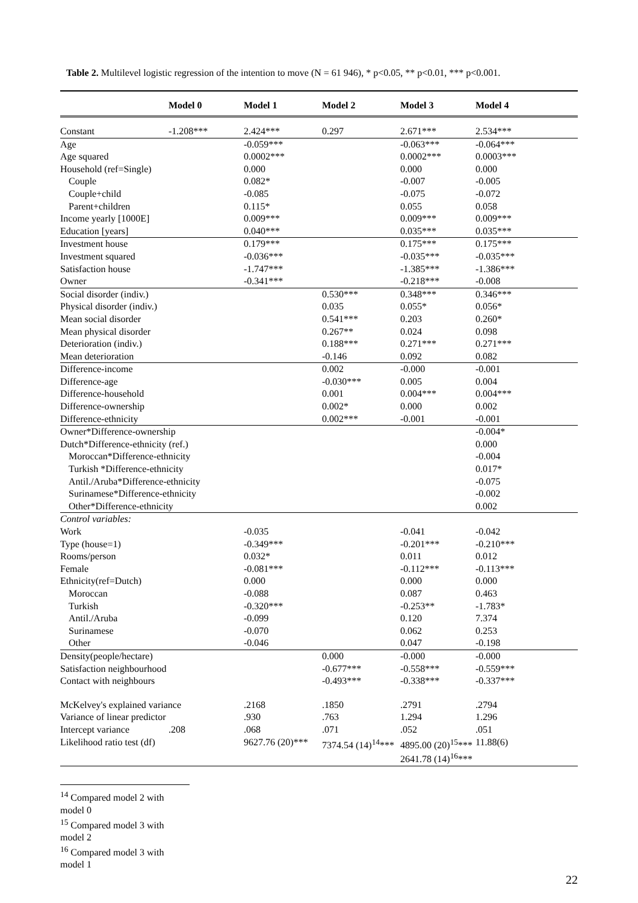Table 2. Multilevel logistic regression of the intention to move (N = 61 946), * p<0.05, ** p<0.01, *** p<0.001.
| | Model 0 | Model 1 | Model 2 | Model 3 | Model 4 |
| --- | --- | --- | --- | --- | --- |
| Constant | -1.208*** | 2.424*** | 0.297 | 2.671*** | 2.534*** |
| Age | | -0.059*** | | -0.063*** | -0.064*** |
| Age squared | | 0.0002*** | | 0.0002*** | 0.0003*** |
| Household (ref=Single) | | 0.000 | | 0.000 | 0.000 |
| Couple | | 0.082* | | -0.007 | -0.005 |
| Couple+child | | -0.085 | | -0.075 | -0.072 |
| Parent+children | | 0.115* | | 0.055 | 0.058 |
| Income yearly [1000E] | | 0.009*** | | 0.009*** | 0.009*** |
| Education [years] | | 0.040*** | | 0.035*** | 0.035*** |
| Investment house | | 0.179*** | | 0.175*** | 0.175*** |
| Investment squared | | -0.036*** | | -0.035*** | -0.035*** |
| Satisfaction house | | -1.747*** | | -1.385*** | -1.386*** |
| Owner | | -0.341*** | | -0.218*** | -0.008 |
| Social disorder (indiv.) | | | 0.530*** | 0.348*** | 0.346*** |
| Physical disorder (indiv.) | | | 0.035 | 0.055* | 0.056* |
| Mean social disorder | | | 0.541*** | 0.203 | 0.260* |
| Mean physical disorder | | | 0.267** | 0.024 | 0.098 |
| Deterioration (indiv.) | | | 0.188*** | 0.271*** | 0.271*** |
| Mean deterioration | | | -0.146 | 0.092 | 0.082 |
| Difference-income | | | 0.002 | -0.000 | -0.001 |
| Difference-age | | | -0.030*** | 0.005 | 0.004 |
| Difference-household | | | 0.001 | 0.004*** | 0.004*** |
| Difference-ownership | | | 0.002* | 0.000 | 0.002 |
| Difference-ethnicity | | | 0.002*** | -0.001 | -0.001 |
| Owner*Difference-ownership | | | | | -0.004* |
| Dutch*Difference-ethnicity (ref.) | | | | | 0.000 |
| Moroccan*Difference-ethnicity | | | | | -0.004 |
| Turkish *Difference-ethnicity | | | | | 0.017* |
| Antil./Aruba*Difference-ethnicity | | | | | -0.075 |
| Surinamese*Difference-ethnicity | | | | | -0.002 |
| Other*Difference-ethnicity | | | | | 0.002 |
| Control variables: | | | | | |
| Work | | -0.035 | | -0.041 | -0.042 |
| Type (house=1) | | -0.349*** | | -0.201*** | -0.210*** |
| Rooms/person | | 0.032* | | 0.011 | 0.012 |
| Female | | -0.081*** | | -0.112*** | -0.113*** |
| Ethnicity(ref=Dutch) | | 0.000 | | 0.000 | 0.000 |
| Moroccan | | -0.088 | | 0.087 | 0.463 |
| Turkish | | -0.320*** | | -0.253** | -1.783* |
| Antil./Aruba | | -0.099 | | 0.120 | 7.374 |
| Surinamese | | -0.070 | | 0.062 | 0.253 |
| Other | | -0.046 | | 0.047 | -0.198 |
| Density(people/hectare) | | | 0.000 | -0.000 | -0.000 |
| Satisfaction neighbourhood | | | -0.677*** | -0.558*** | -0.559*** |
| Contact with neighbours | | | -0.493*** | -0.338*** | -0.337*** |
| McKelvey's explained variance | | .2168 | .1850 | .2791 | .2794 |
| Variance of linear predictor | | .930 | .763 | 1.294 | 1.296 |
| Intercept variance | .208 | .068 | .071 | .052 | .051 |
| Likelihood ratio test (df) | | 9627.76 (20)*** | 7374.54 (14)<sup>14</sup>*** | 4895.00 (20)<sup>15</sup>*** 2641.78 (14)<sup>16</sup>*** | 11.88(6) |
<sup>14</sup> Compared model 2 with model 0
<sup>15</sup> Compared model 3 with model 2
<sup>16</sup> Compared model 3 with model 1
22